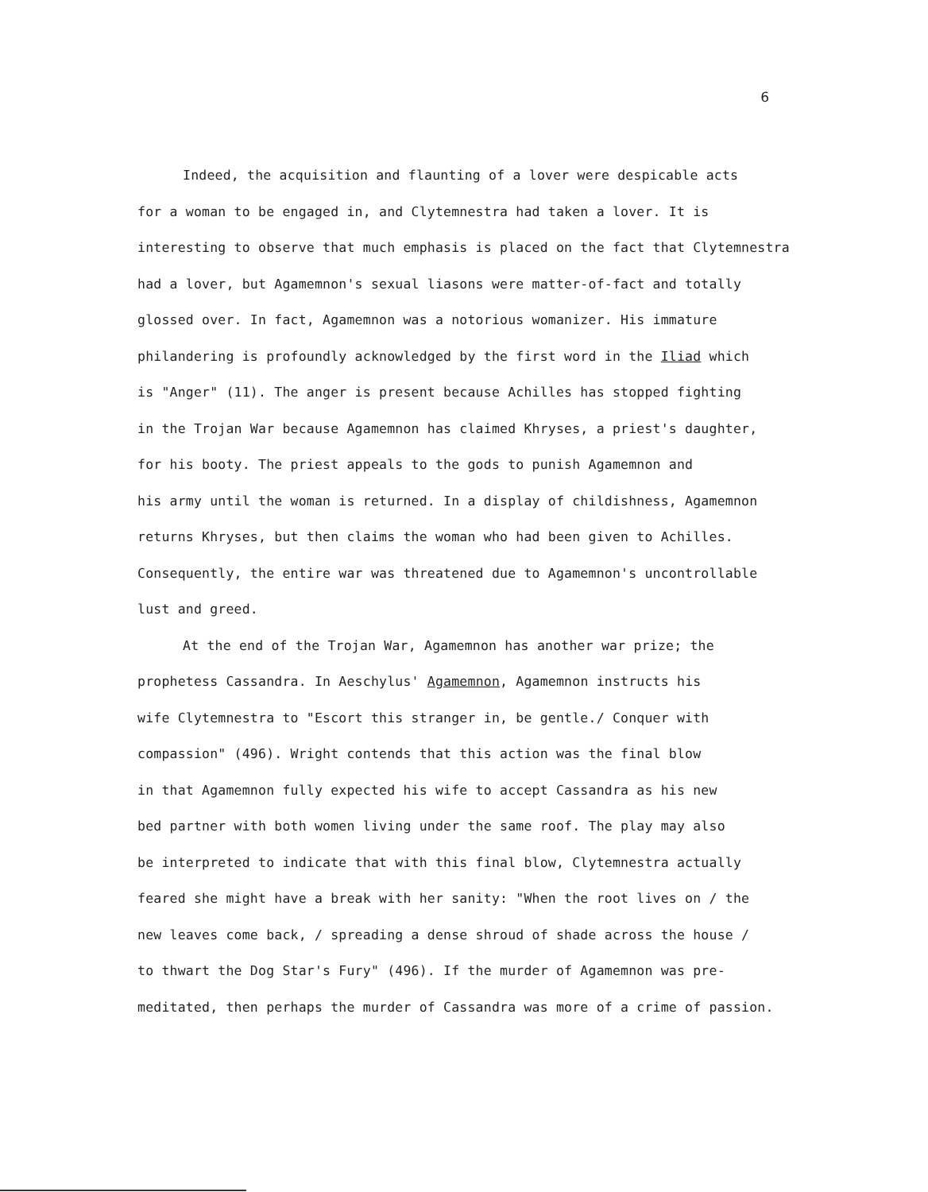6
Indeed, the acquisition and flaunting of a lover were despicable acts
for a woman to be engaged in, and Clytemnestra had taken a lover. It is
interesting to observe that much emphasis is placed on the fact that Clytemnestra
had a lover, but Agamemnon's sexual liasons were matter-of-fact and totally
glossed over. In fact, Agamemnon was a notorious womanizer. His immature
philandering is profoundly acknowledged by the first word in the Iliad which
is "Anger" (11). The anger is present because Achilles has stopped fighting
in the Trojan War because Agamemnon has claimed Khryses, a priest's daughter,
for his booty. The priest appeals to the gods to punish Agamemnon and
his army until the woman is returned. In a display of childishness, Agamemnon
returns Khryses, but then claims the woman who had been given to Achilles.
Consequently, the entire war was threatened due to Agamemnon's uncontrollable
lust and greed.
At the end of the Trojan War, Agamemnon has another war prize; the
prophetess Cassandra. In Aeschylus' Agamemnon, Agamemnon instructs his
wife Clytemnestra to "Escort this stranger in, be gentle./ Conquer with
compassion" (496). Wright contends that this action was the final blow
in that Agamemnon fully expected his wife to accept Cassandra as his new
bed partner with both women living under the same roof. The play may also
be interpreted to indicate that with this final blow, Clytemnestra actually
feared she might have a break with her sanity: "When the root lives on / the
new leaves come back, / spreading a dense shroud of shade across the house /
to thwart the Dog Star's Fury" (496). If the murder of Agamemnon was pre-
meditated, then perhaps the murder of Cassandra was more of a crime of passion.